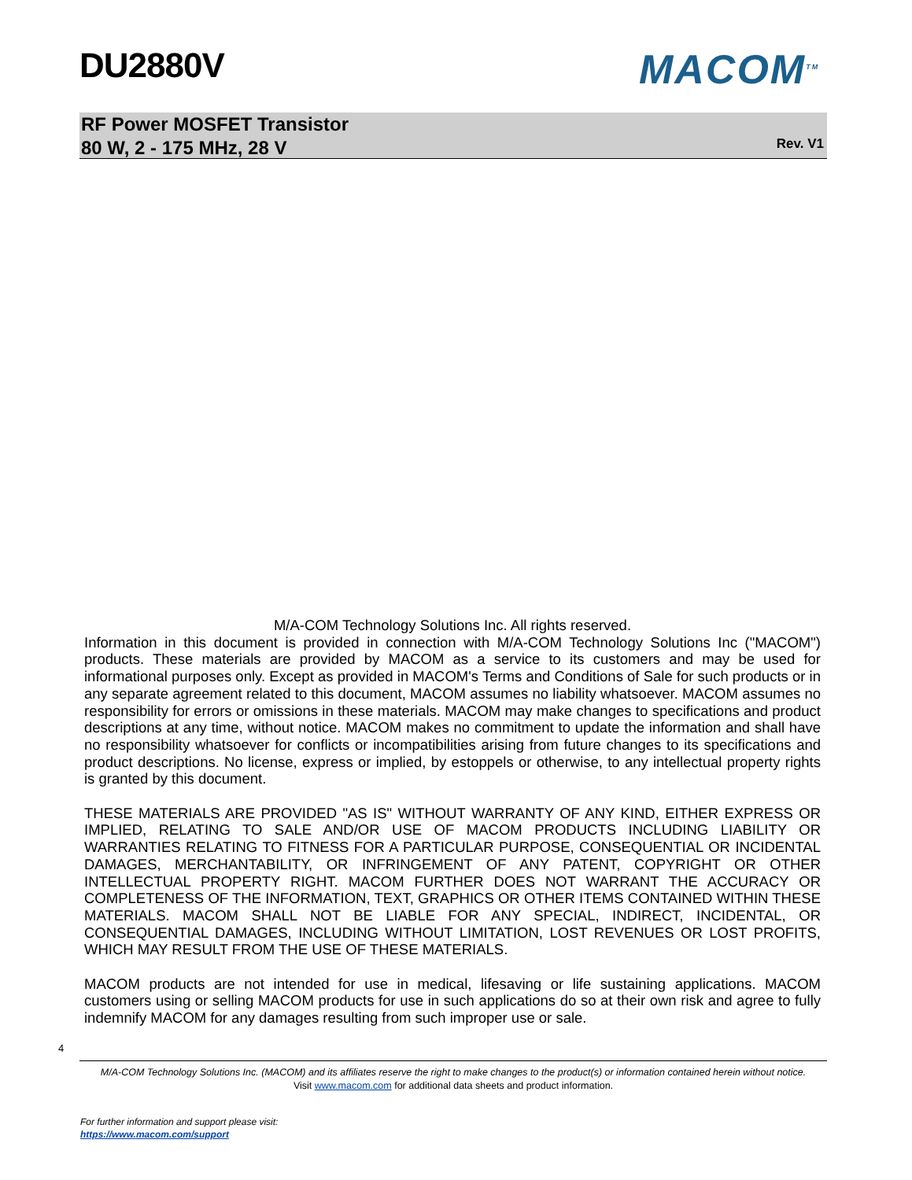DU2880V MACOM<sup>TM</sup>
RF Power MOSFET Transistor
80 W, 2 - 175 MHz, 28 V
Rev. V1
M/A-COM Technology Solutions Inc. All rights reserved.
Information in this document is provided in connection with M/A-COM Technology Solutions Inc ("MACOM") products. These materials are provided by MACOM as a service to its customers and may be used for informational purposes only. Except as provided in MACOM's Terms and Conditions of Sale for such products or in any separate agreement related to this document, MACOM assumes no liability whatsoever. MACOM assumes no responsibility for errors or omissions in these materials. MACOM may make changes to specifications and product descriptions at any time, without notice. MACOM makes no commitment to update the information and shall have no responsibility whatsoever for conflicts or incompatibilities arising from future changes to its specifications and product descriptions. No license, express or implied, by estoppels or otherwise, to any intellectual property rights is granted by this document.
THESE MATERIALS ARE PROVIDED "AS IS" WITHOUT WARRANTY OF ANY KIND, EITHER EXPRESS OR IMPLIED, RELATING TO SALE AND/OR USE OF MACOM PRODUCTS INCLUDING LIABILITY OR WARRANTIES RELATING TO FITNESS FOR A PARTICULAR PURPOSE, CONSEQUENTIAL OR INCIDENTAL DAMAGES, MERCHANTABILITY, OR INFRINGEMENT OF ANY PATENT, COPYRIGHT OR OTHER INTELLECTUAL PROPERTY RIGHT. MACOM FURTHER DOES NOT WARRANT THE ACCURACY OR COMPLETENESS OF THE INFORMATION, TEXT, GRAPHICS OR OTHER ITEMS CONTAINED WITHIN THESE MATERIALS. MACOM SHALL NOT BE LIABLE FOR ANY SPECIAL, INDIRECT, INCIDENTAL, OR CONSEQUENTIAL DAMAGES, INCLUDING WITHOUT LIMITATION, LOST REVENUES OR LOST PROFITS, WHICH MAY RESULT FROM THE USE OF THESE MATERIALS.
MACOM products are not intended for use in medical, lifesaving or life sustaining applications. MACOM customers using or selling MACOM products for use in such applications do so at their own risk and agree to fully indemnify MACOM for any damages resulting from such improper use or sale.
4
M/A-COM Technology Solutions Inc. (MACOM) and its affiliates reserve the right to make changes to the product(s) or information contained herein without notice.
Visit www.macom.com for additional data sheets and product information.
For further information and support please visit:
https://www.macom.com/support